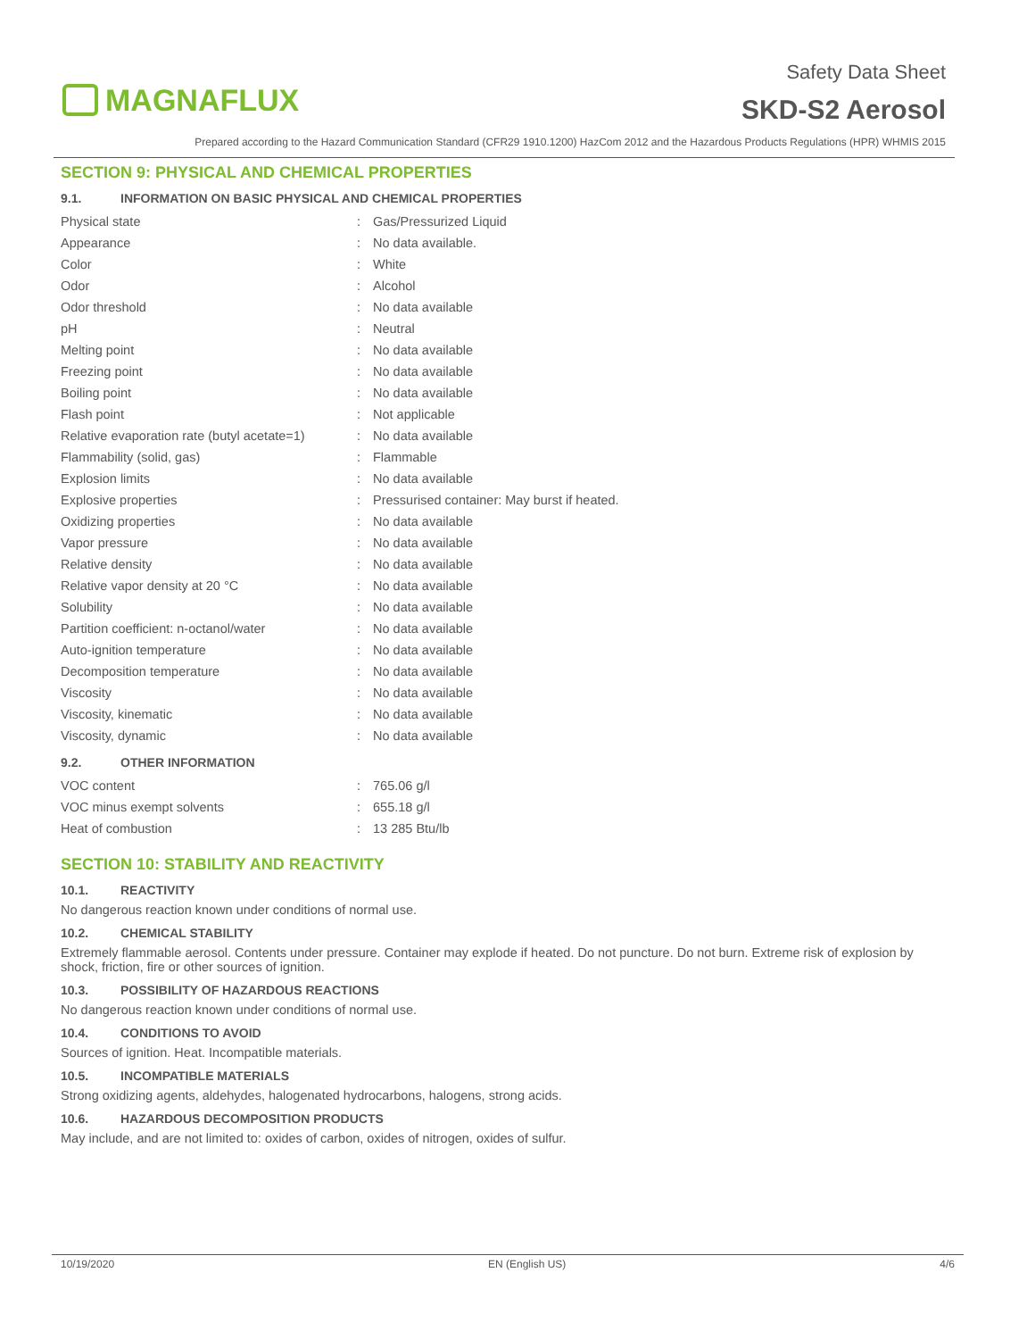MAGNAFLUX
Safety Data Sheet
SKD-S2 Aerosol
Prepared according to the Hazard Communication Standard (CFR29 1910.1200) HazCom 2012 and the Hazardous Products Regulations (HPR) WHMIS 2015
SECTION 9: PHYSICAL AND CHEMICAL PROPERTIES
9.1. INFORMATION ON BASIC PHYSICAL AND CHEMICAL PROPERTIES
| Physical state | : | Gas/Pressurized Liquid |
| Appearance | : | No data available. |
| Color | : | White |
| Odor | : | Alcohol |
| Odor threshold | : | No data available |
| pH | : | Neutral |
| Melting point | : | No data available |
| Freezing point | : | No data available |
| Boiling point | : | No data available |
| Flash point | : | Not applicable |
| Relative evaporation rate (butyl acetate=1) | : | No data available |
| Flammability (solid, gas) | : | Flammable |
| Explosion limits | : | No data available |
| Explosive properties | : | Pressurised container: May burst if heated. |
| Oxidizing properties | : | No data available |
| Vapor pressure | : | No data available |
| Relative density | : | No data available |
| Relative vapor density at 20 °C | : | No data available |
| Solubility | : | No data available |
| Partition coefficient: n-octanol/water | : | No data available |
| Auto-ignition temperature | : | No data available |
| Decomposition temperature | : | No data available |
| Viscosity | : | No data available |
| Viscosity, kinematic | : | No data available |
| Viscosity, dynamic | : | No data available |
9.2. OTHER INFORMATION
| VOC content | : | 765.06 g/l |
| VOC minus exempt solvents | : | 655.18 g/l |
| Heat of combustion | : | 13 285 Btu/lb |
SECTION 10: STABILITY AND REACTIVITY
10.1. REACTIVITY
No dangerous reaction known under conditions of normal use.
10.2. CHEMICAL STABILITY
Extremely flammable aerosol. Contents under pressure. Container may explode if heated. Do not puncture. Do not burn. Extreme risk of explosion by shock, friction, fire or other sources of ignition.
10.3. POSSIBILITY OF HAZARDOUS REACTIONS
No dangerous reaction known under conditions of normal use.
10.4. CONDITIONS TO AVOID
Sources of ignition. Heat. Incompatible materials.
10.5. INCOMPATIBLE MATERIALS
Strong oxidizing agents, aldehydes, halogenated hydrocarbons, halogens, strong acids.
10.6. HAZARDOUS DECOMPOSITION PRODUCTS
May include, and are not limited to: oxides of carbon, oxides of nitrogen, oxides of sulfur.
10/19/2020 EN (English US) 4/6